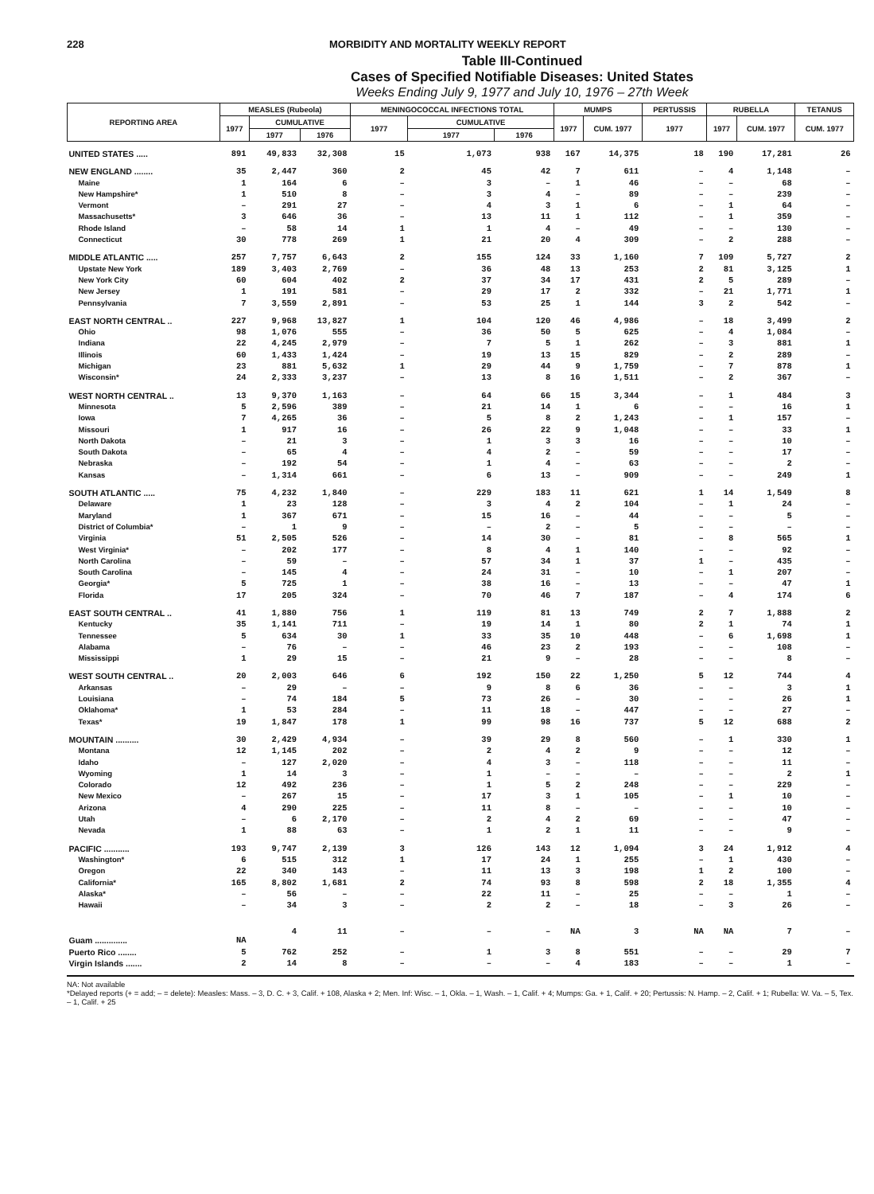228 MORBIDITY AND MORTALITY WEEKLY REPORT
Table III-Continued
Cases of Specified Notifiable Diseases: United States
Weeks Ending July 9, 1977 and July 10, 1976 – 27th Week
| REPORTING AREA | MEASLES (Rubeola) | | | MENINGOCOCCAL INFECTIONS TOTAL | | | MUMPS | | PERTUSSIS | RUBELLA | | TETANUS |
| --- | --- | --- | --- | --- | --- | --- | --- | --- | --- | --- | --- | --- |
| | 1977 | CUMULATIVE | | 1977 | CUMULATIVE | | 1977 | CUM. 1977 | 1977 | 1977 | CUM. 1977 | CUM. 1977 |
| | | 1977 | 1976 | | 1977 | 1976 | | | | | | |
| UNITED STATES ..... | 891 | 49,833 | 32,308 | 15 | 1,073 | 938 | 167 | 14,375 | 18 | 190 | 17,281 | 26 |
| NEW ENGLAND ........ | 35 | 2,447 | 360 | 2 | 45 | 42 | 7 | 611 | – | 4 | 1,148 | – |
| Maine | 1 | 164 | 6 | – | 3 | – | 1 | 46 | – | – | 68 | – |
| New Hampshire* | 1 | 510 | 8 | – | 3 | 4 | – | 89 | – | – | 239 | – |
| Vermont | – | 291 | 27 | – | 4 | 3 | 1 | 6 | – | 1 | 64 | – |
| Massachusetts* | 3 | 646 | 36 | – | 13 | 11 | 1 | 112 | – | 1 | 359 | – |
| Rhode Island | – | 58 | 14 | 1 | 1 | 4 | – | 49 | – | – | 130 | – |
| Connecticut | 30 | 778 | 269 | 1 | 21 | 20 | 4 | 309 | – | 2 | 288 | – |
| MIDDLE ATLANTIC ..... | 257 | 7,757 | 6,643 | 2 | 155 | 124 | 33 | 1,160 | 7 | 109 | 5,727 | 2 |
| Upstate New York | 189 | 3,403 | 2,769 | – | 36 | 48 | 13 | 253 | 2 | 81 | 3,125 | 1 |
| New York City | 60 | 604 | 402 | 2 | 37 | 34 | 17 | 431 | 2 | 5 | 289 | – |
| New Jersey | 1 | 191 | 581 | – | 29 | 17 | 2 | 332 | – | 21 | 1,771 | 1 |
| Pennsylvania | 7 | 3,559 | 2,891 | – | 53 | 25 | 1 | 144 | 3 | 2 | 542 | – |
| EAST NORTH CENTRAL .. | 227 | 9,968 | 13,827 | 1 | 104 | 120 | 46 | 4,986 | – | 18 | 3,499 | 2 |
| Ohio | 98 | 1,076 | 555 | – | 36 | 50 | 5 | 625 | – | 4 | 1,084 | – |
| Indiana | 22 | 4,245 | 2,979 | – | 7 | 5 | 1 | 262 | – | 3 | 881 | 1 |
| Illinois | 60 | 1,433 | 1,424 | – | 19 | 13 | 15 | 829 | – | 2 | 289 | – |
| Michigan | 23 | 881 | 5,632 | 1 | 29 | 44 | 9 | 1,759 | – | 7 | 878 | 1 |
| Wisconsin* | 24 | 2,333 | 3,237 | – | 13 | 8 | 16 | 1,511 | – | 2 | 367 | – |
| WEST NORTH CENTRAL .. | 13 | 9,370 | 1,163 | – | 64 | 66 | 15 | 3,344 | – | 1 | 484 | 3 |
| Minnesota | 5 | 2,596 | 389 | – | 21 | 14 | 1 | 6 | – | – | 16 | 1 |
| Iowa | 7 | 4,265 | 36 | – | 5 | 8 | 2 | 1,243 | – | 1 | 157 | – |
| Missouri | 1 | 917 | 16 | – | 26 | 22 | 9 | 1,048 | – | – | 33 | 1 |
| North Dakota | – | 21 | 3 | – | 1 | 3 | 3 | 16 | – | – | 10 | – |
| South Dakota | – | 65 | 4 | – | 4 | 2 | – | 59 | – | – | 17 | – |
| Nebraska | – | 192 | 54 | – | 1 | 4 | – | 63 | – | – | 2 | – |
| Kansas | – | 1,314 | 661 | – | 6 | 13 | – | 909 | – | – | 249 | 1 |
| SOUTH ATLANTIC ..... | 75 | 4,232 | 1,840 | – | 229 | 183 | 11 | 621 | 1 | 14 | 1,549 | 8 |
| Delaware | 1 | 23 | 128 | – | 3 | 4 | 2 | 104 | – | 1 | 24 | – |
| Maryland | 1 | 367 | 671 | – | 15 | 16 | – | 44 | – | – | 5 | – |
| District of Columbia* | – | 1 | 9 | – | – | 2 | – | 5 | – | – | – | – |
| Virginia | 51 | 2,505 | 526 | – | 14 | 30 | – | 81 | – | 8 | 565 | 1 |
| West Virginia* | – | 202 | 177 | – | 8 | 4 | 1 | 140 | – | – | 92 | – |
| North Carolina | – | 59 | – | – | 57 | 34 | 1 | 37 | 1 | – | 435 | – |
| South Carolina | – | 145 | 4 | – | 24 | 31 | – | 10 | – | 1 | 207 | – |
| Georgia* | 5 | 725 | 1 | – | 38 | 16 | – | 13 | – | – | 47 | 1 |
| Florida | 17 | 205 | 324 | – | 70 | 46 | 7 | 187 | – | 4 | 174 | 6 |
| EAST SOUTH CENTRAL .. | 41 | 1,880 | 756 | 1 | 119 | 81 | 13 | 749 | 2 | 7 | 1,888 | 2 |
| Kentucky | 35 | 1,141 | 711 | – | 19 | 14 | 1 | 80 | 2 | 1 | 74 | 1 |
| Tennessee | 5 | 634 | 30 | 1 | 33 | 35 | 10 | 448 | – | 6 | 1,698 | 1 |
| Alabama | – | 76 | – | – | 46 | 23 | 2 | 193 | – | – | 108 | – |
| Mississippi | 1 | 29 | 15 | – | 21 | 9 | – | 28 | – | – | 8 | – |
| WEST SOUTH CENTRAL .. | 20 | 2,003 | 646 | 6 | 192 | 150 | 22 | 1,250 | 5 | 12 | 744 | 4 |
| Arkansas | – | 29 | – | – | 9 | 8 | 6 | 36 | – | – | 3 | 1 |
| Louisiana | – | 74 | 184 | 5 | 73 | 26 | – | 30 | – | – | 26 | 1 |
| Oklahoma* | 1 | 53 | 284 | – | 11 | 18 | – | 447 | – | – | 27 | – |
| Texas* | 19 | 1,847 | 178 | 1 | 99 | 98 | 16 | 737 | 5 | 12 | 688 | 2 |
| MOUNTAIN .......... | 30 | 2,429 | 4,934 | – | 39 | 29 | 8 | 560 | – | 1 | 330 | 1 |
| Montana | 12 | 1,145 | 202 | – | 2 | 4 | 2 | 9 | – | – | 12 | – |
| Idaho | – | 127 | 2,020 | – | 4 | 3 | – | 118 | – | – | 11 | – |
| Wyoming | 1 | 14 | 3 | – | 1 | – | – | – | – | – | 2 | 1 |
| Colorado | 12 | 492 | 236 | – | 1 | 5 | 2 | 248 | – | – | 229 | – |
| New Mexico | – | 267 | 15 | – | 17 | 3 | 1 | 105 | – | 1 | 10 | – |
| Arizona | 4 | 290 | 225 | – | 11 | 8 | – | – | – | – | 10 | – |
| Utah | – | 6 | 2,170 | – | 2 | 4 | 2 | 69 | – | – | 47 | – |
| Nevada | 1 | 88 | 63 | – | 1 | 2 | 1 | 11 | – | – | 9 | – |
| PACIFIC ........... | 193 | 9,747 | 2,139 | 3 | 126 | 143 | 12 | 1,094 | 3 | 24 | 1,912 | 4 |
| Washington* | 6 | 515 | 312 | 1 | 17 | 24 | 1 | 255 | – | 1 | 430 | – |
| Oregon | 22 | 340 | 143 | – | 11 | 13 | 3 | 198 | 1 | 2 | 100 | – |
| California* | 165 | 8,802 | 1,681 | 2 | 74 | 93 | 8 | 598 | 2 | 18 | 1,355 | 4 |
| Alaska* | – | 56 | – | – | 22 | 11 | – | 25 | – | – | 1 | – |
| Hawaii | – | 34 | 3 | – | 2 | 2 | – | 18 | – | 3 | 26 | – |
| Guam .............. | NA | 4 | 11 | – | – | – | NA | 3 | NA | NA | 7 | – |
| Puerto Rico ........ | 5 | 762 | 252 | – | 1 | 3 | 8 | 551 | – | – | 29 | 7 |
| Virgin Islands ....... | 2 | 14 | 8 | – | – | – | 4 | 183 | – | – | 1 | – |
NA: Not available
*Delayed reports (+ = add; – = delete): Measles: Mass. – 3, D. C. + 3, Calif. + 108, Alaska + 2; Men. Inf: Wisc. – 1, Okla. – 1, Wash. – 1, Calif. + 4; Mumps: Ga. + 1, Calif. + 20; Pertussis: N. Hamp. – 2, Calif. + 1; Rubella: W. Va. – 5, Tex. – 1, Calif. + 25